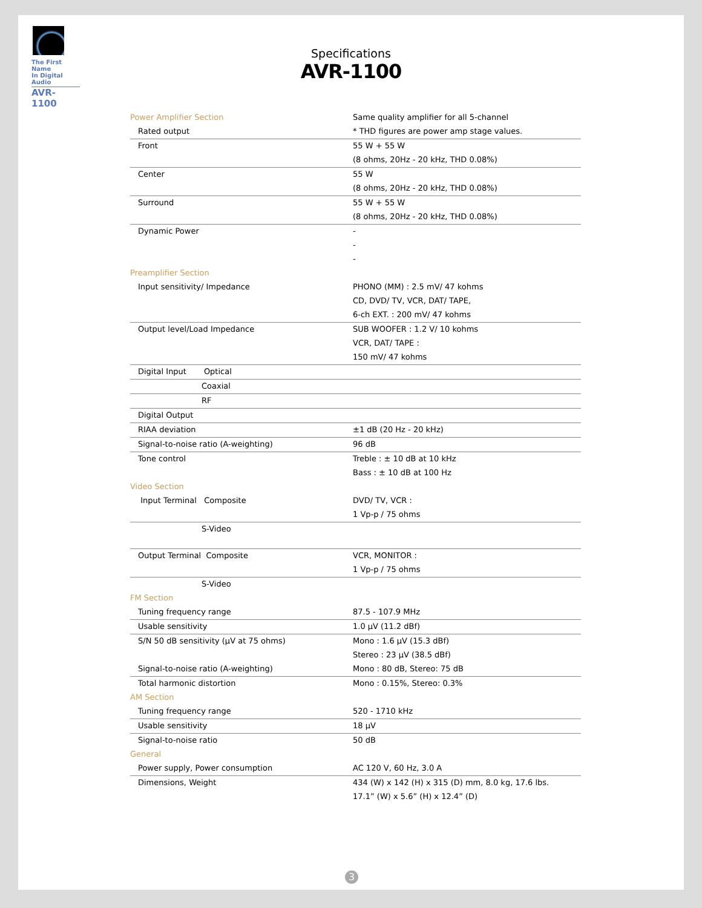The First Name
In Digital Audio
AVR-1100
Specifications
AVR-1100
| Power Amplifier Section | Same quality amplifier for all 5-channel |
| Rated output | * THD figures are power amp stage values. |
| Front | 55 W + 55 W |
| | (8 ohms, 20Hz - 20 kHz, THD 0.08%) |
| Center | 55 W |
| | (8 ohms, 20Hz - 20 kHz, THD 0.08%) |
| Surround | 55 W + 55 W |
| | (8 ohms, 20Hz - 20 kHz, THD 0.08%) |
| Dynamic Power | - |
| | - |
| | - |
| Preamplifier Section | |
| Input sensitivity/ Impedance | PHONO (MM) : 2.5 mV/ 47 kohms |
| | CD, DVD/ TV, VCR, DAT/ TAPE, |
| | 6-ch EXT. : 200 mV/ 47 kohms |
| Output level/Load Impedance | SUB WOOFER : 1.2 V/ 10 kohms |
| | VCR, DAT/ TAPE : |
| | 150 mV/ 47 kohms |
| Digital Input Optical | |
| Coaxial | |
| RF | |
| Digital Output | |
| RIAA deviation | ±1 dB (20 Hz - 20 kHz) |
| Signal-to-noise ratio (A-weighting) | 96 dB |
| Tone control | Treble : ± 10 dB at 10 kHz |
| | Bass : ± 10 dB at 100 Hz |
| Video Section | |
| Input Terminal Composite | DVD/ TV, VCR : |
| | 1 Vp-p / 75 ohms |
| S-Video | |
| Output Terminal Composite | VCR, MONITOR : |
| | 1 Vp-p / 75 ohms |
| S-Video | |
| FM Section | |
| Tuning frequency range | 87.5 - 107.9 MHz |
| Usable sensitivity | 1.0 µV (11.2 dBf) |
| S/N 50 dB sensitivity (µV at 75 ohms) | Mono : 1.6 µV (15.3 dBf) |
| | Stereo : 23 µV (38.5 dBf) |
| Signal-to-noise ratio (A-weighting) | Mono : 80 dB, Stereo: 75 dB |
| Total harmonic distortion | Mono : 0.15%, Stereo: 0.3% |
| AM Section | |
| Tuning frequency range | 520 - 1710 kHz |
| Usable sensitivity | 18 µV |
| Signal-to-noise ratio | 50 dB |
| General | |
| Power supply, Power consumption | AC 120 V, 60 Hz, 3.0 A |
| Dimensions, Weight | 434 (W) x 142 (H) x 315 (D) mm, 8.0 kg, 17.6 lbs. |
| | 17.1” (W) x 5.6” (H) x 12.4” (D) |
3